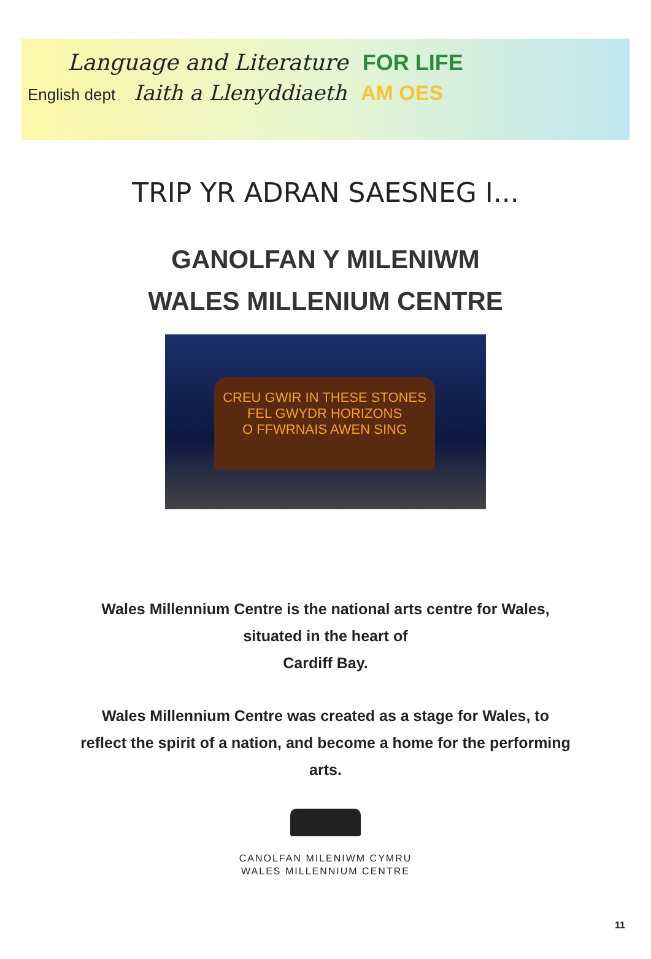Language and Literature FOR LIFE
English dept Iaith a Llenyddiaeth AM OES
TRIP YR ADRAN SAESNEG I...
GANOLFAN Y MILENIWM
WALES MILLENIUM CENTRE
CREU GWIR IN THESE STONES
FEL GWYDR HORIZONS
O FFWRNAIS AWEN SING
Wales Millennium Centre is the national arts centre for Wales, situated in the heart of
Cardiff Bay.
Wales Millennium Centre was created as a stage for Wales, to reflect the spirit of a nation, and become a home for the performing arts.
CANOLFAN MILENIWM CYMRU
WALES MILLENNIUM CENTRE
11